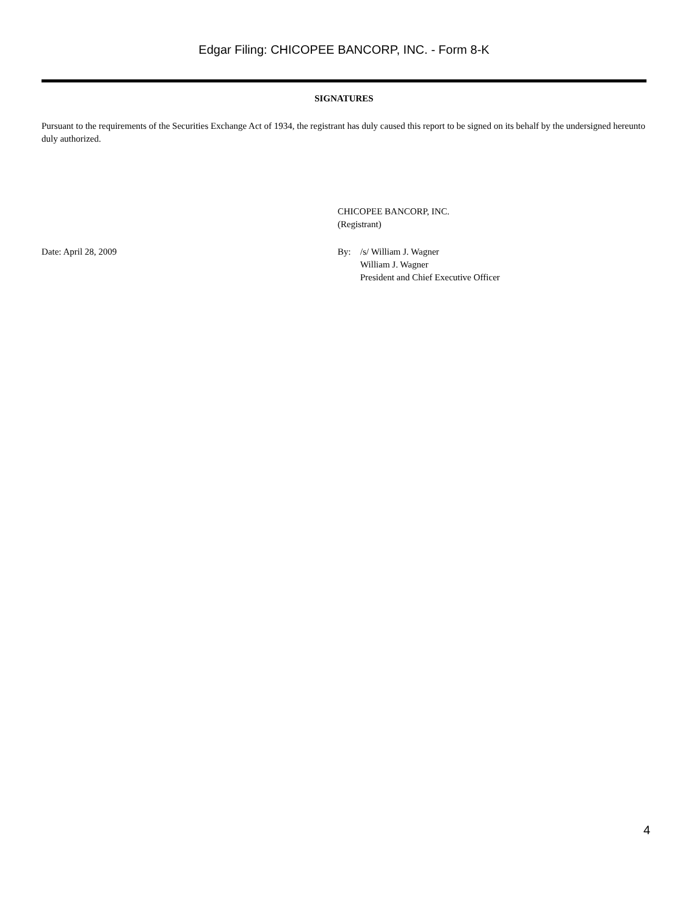Edgar Filing: CHICOPEE BANCORP, INC. - Form 8-K
SIGNATURES
Pursuant to the requirements of the Securities Exchange Act of 1934, the registrant has duly caused this report to be signed on its behalf by the undersigned hereunto duly authorized.
CHICOPEE BANCORP, INC.
(Registrant)
Date: April 28, 2009 By: /s/ William J. Wagner
William J. Wagner
President and Chief Executive Officer
4